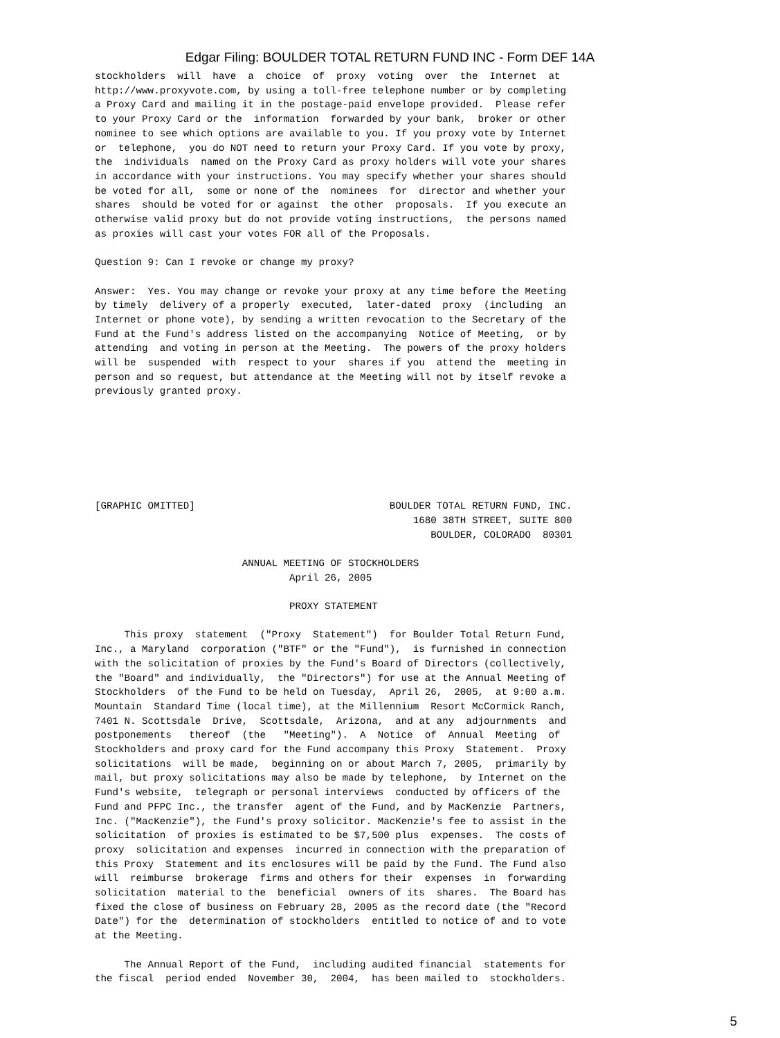Edgar Filing: BOULDER TOTAL RETURN FUND INC - Form DEF 14A
stockholders  will  have  a  choice  of  proxy  voting  over  the  Internet  at
http://www.proxyvote.com, by using a toll-free telephone number or by completing
a Proxy Card and mailing it in the postage-paid envelope provided.  Please refer
to your Proxy Card or the  information  forwarded by your bank,  broker or other
nominee to see which options are available to you. If you proxy vote by Internet
or  telephone,  you do NOT need to return your Proxy Card. If you vote by proxy,
the  individuals  named on the Proxy Card as proxy holders will vote your shares
in accordance with your instructions. You may specify whether your shares should
be voted for all,  some or none of the  nominees  for  director and whether your
shares  should be voted for or against  the other  proposals.  If you execute an
otherwise valid proxy but do not provide voting instructions,  the persons named
as proxies will cast your votes FOR all of the Proposals.

Question 9: Can I revoke or change my proxy?

Answer:  Yes. You may change or revoke your proxy at any time before the Meeting
by timely  delivery of a properly  executed,  later-dated  proxy  (including  an
Internet or phone vote), by sending a written revocation to the Secretary of the
Fund at the Fund's address listed on the accompanying  Notice of Meeting,  or by
attending  and voting in person at the Meeting.  The powers of the proxy holders
will be  suspended  with  respect to your  shares if you  attend the  meeting in
person and so request, but attendance at the Meeting will not by itself revoke a
previously granted proxy.







[GRAPHIC OMITTED]                                 BOULDER TOTAL RETURN FUND, INC.
                                                      1680 38TH STREET, SUITE 800
                                                         BOULDER, COLORADO  80301

                         ANNUAL MEETING OF STOCKHOLDERS
                                 April 26, 2005

                                 PROXY STATEMENT

     This proxy  statement  ("Proxy  Statement")  for Boulder Total Return Fund,
Inc., a Maryland  corporation ("BTF" or the "Fund"),  is furnished in connection
with the solicitation of proxies by the Fund's Board of Directors (collectively,
the "Board" and individually,  the "Directors") for use at the Annual Meeting of
Stockholders  of the Fund to be held on Tuesday,  April 26,  2005,  at 9:00 a.m.
Mountain  Standard Time (local time), at the Millennium  Resort McCormick Ranch,
7401 N. Scottsdale  Drive,  Scottsdale,  Arizona,  and at any  adjournments  and
postponements   thereof  (the   "Meeting").  A  Notice  of  Annual  Meeting  of
Stockholders and proxy card for the Fund accompany this Proxy  Statement.  Proxy
solicitations  will be made,  beginning on or about March 7, 2005,  primarily by
mail, but proxy solicitations may also be made by telephone,  by Internet on the
Fund's website,  telegraph or personal interviews  conducted by officers of the
Fund and PFPC Inc., the transfer  agent of the Fund, and by MacKenzie  Partners,
Inc. ("MacKenzie"), the Fund's proxy solicitor. MacKenzie's fee to assist in the
solicitation  of proxies is estimated to be $7,500 plus  expenses.  The costs of
proxy  solicitation and expenses  incurred in connection with the preparation of
this Proxy  Statement and its enclosures will be paid by the Fund. The Fund also
will  reimburse  brokerage  firms and others for their  expenses  in  forwarding
solicitation  material to the  beneficial  owners of its  shares.  The Board has
fixed the close of business on February 28, 2005 as the record date (the "Record
Date") for the  determination of stockholders  entitled to notice of and to vote
at the Meeting.

     The Annual Report of the Fund,  including audited financial  statements for
the fiscal  period ended  November 30,  2004,  has been mailed to  stockholders.
5